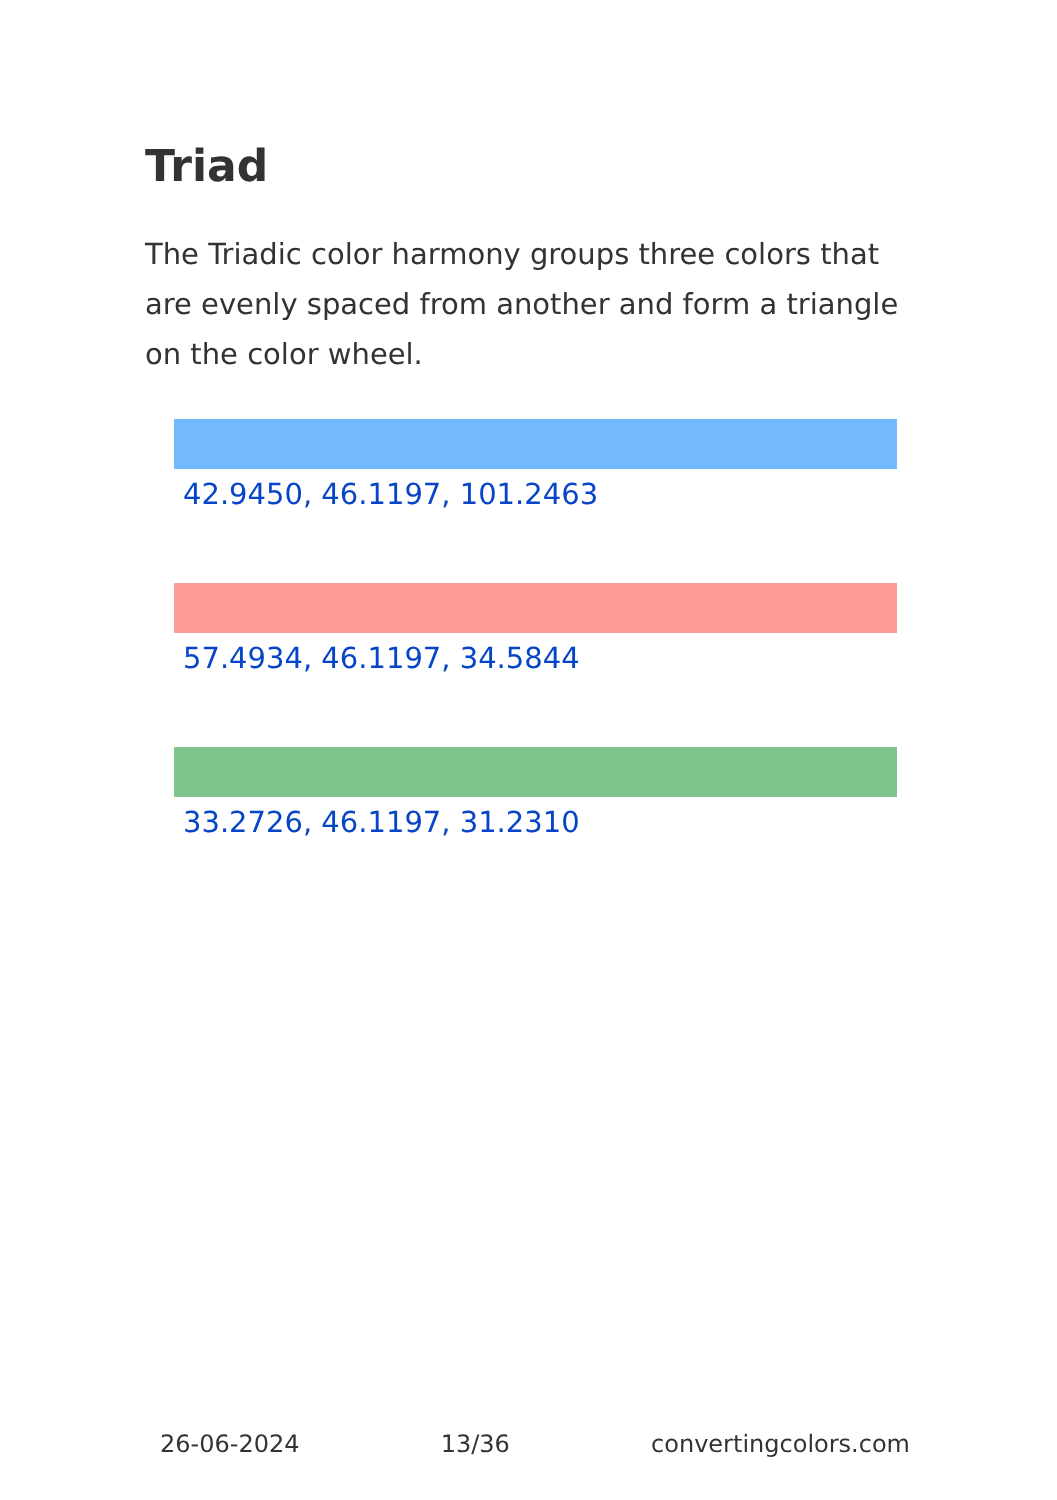Triad
The Triadic color harmony groups three colors that are evenly spaced from another and form a triangle on the color wheel.
42.9450, 46.1197, 101.2463
57.4934, 46.1197, 34.5844
33.2726, 46.1197, 31.2310
26-06-2024 13/36 convertingcolors.com